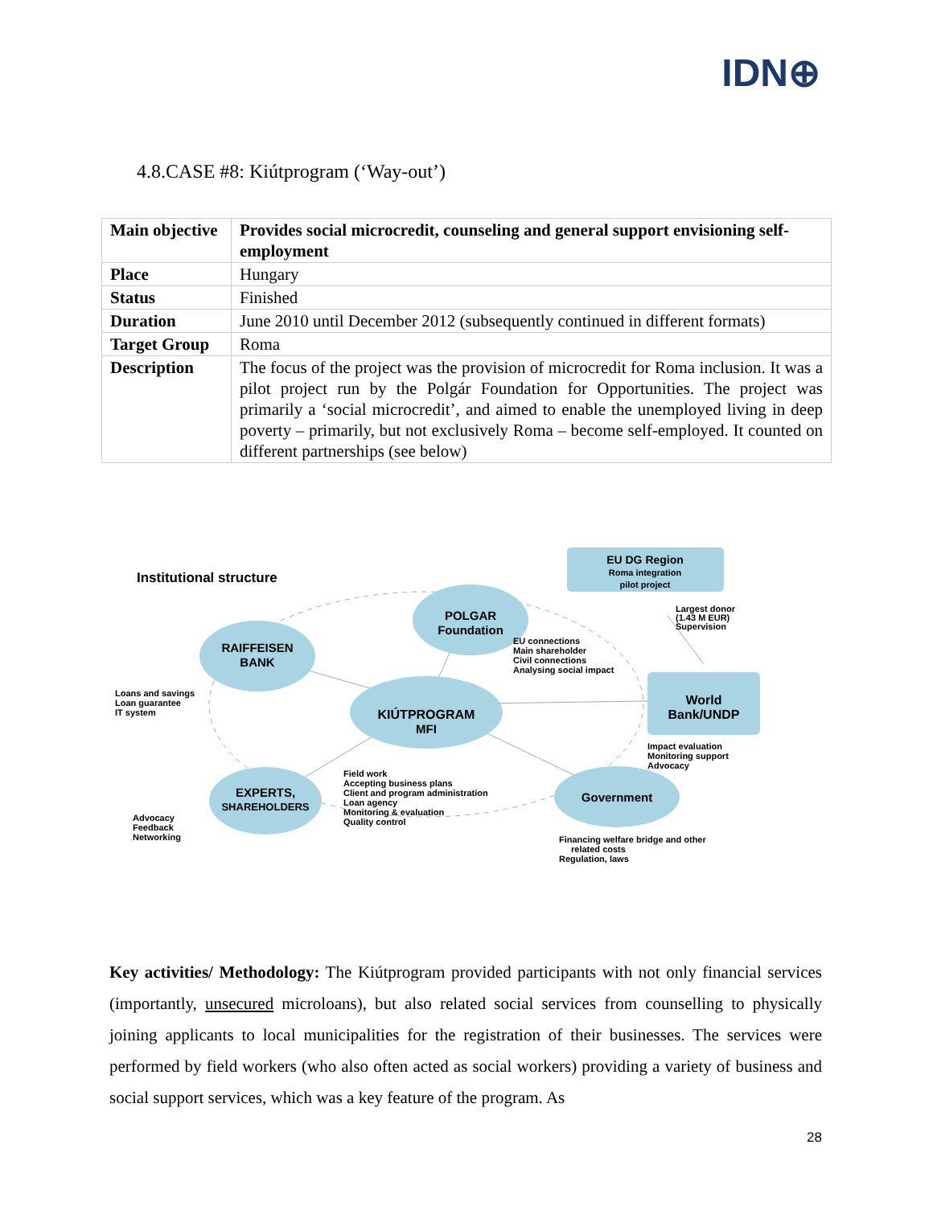IDN⊕
4.8.CASE #8: Kiútprogram (‘Way-out’)
| Main objective | Provides social microcredit, counseling and general support envisioning self-employment |
| Place | Hungary |
| Status | Finished |
| Duration | June 2010 until December 2012 (subsequently continued in different formats) |
| Target Group | Roma |
| Description | The focus of the project was the provision of microcredit for Roma inclusion. It was a pilot project run by the Polgár Foundation for Opportunities. The project was primarily a ‘social microcredit’, and aimed to enable the unemployed living in deep poverty – primarily, but not exclusively Roma – become self-employed. It counted on different partnerships (see below) |
Institutional structure
EU DG Region
Roma integration
pilot project
Largest donor
(1.43 M EUR)
Supervision
POLGAR
Foundation
EU connections
Main shareholder
Civil connections
Analysing social impact
RAIFFEISEN
BANK
Loans and savings
Loan guarantee
IT system
KIÚTPROGRAM
MFI
World
Bank/UNDP
Impact evaluation
Monitoring support
Advocacy
Field work
Accepting business plans
Client and program administration
Loan agency
Monitoring & evaluation
Quality control
EXPERTS,
SHAREHOLDERS
Advocacy
Feedback
Networking
Government
Financing welfare bridge and other
related costs
Regulation, laws
Key activities/ Methodology: The Kiútprogram provided participants with not only financial services (importantly, unsecured microloans), but also related social services from counselling to physically joining applicants to local municipalities for the registration of their businesses. The services were performed by field workers (who also often acted as social workers) providing a variety of business and social support services, which was a key feature of the program. As
28